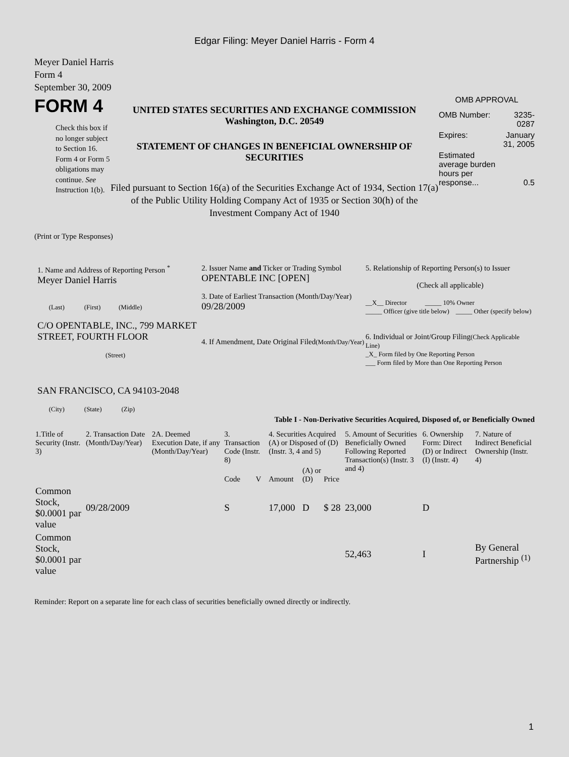Edgar Filing: Meyer Daniel Harris - Form 4
Meyer Daniel Harris
Form 4
September 30, 2009
FORM 4
Check this box if no longer subject to Section 16. Form 4 or Form 5 obligations may continue. See Instruction 1(b).
UNITED STATES SECURITIES AND EXCHANGE COMMISSION
Washington, D.C. 20549
STATEMENT OF CHANGES IN BENEFICIAL OWNERSHIP OF SECURITIES
Filed pursuant to Section 16(a) of the Securities Exchange Act of 1934, Section 17(a) of the Public Utility Holding Company Act of 1935 or Section 30(h) of the Investment Company Act of 1940
OMB APPROVAL
| OMB Number: | 3235-0287 |
| Expires: | January 31, 2005 |
| Estimated average burden hours per response... | 0.5 |
(Print or Type Responses)
1. Name and Address of Reporting Person <sup>*</sup>
Meyer Daniel Harris
(Last) (First) (Middle)
C/O OPENTABLE, INC., 799 MARKET STREET, FOURTH FLOOR
(Street)
SAN FRANCISCO, CA 94103-2048
(City) (State) (Zip)
2. Issuer Name and Ticker or Trading Symbol
OPENTABLE INC [OPEN]
3. Date of Earliest Transaction (Month/Day/Year)
09/28/2009
4. If Amendment, Date Original Filed(Month/Day/Year)
5. Relationship of Reporting Person(s) to Issuer
(Check all applicable)
__X__ Director _____ 10% Owner
_____ Officer (give title below) _____ Other (specify below)
6. Individual or Joint/Group Filing(Check Applicable Line)
_X_ Form filed by One Reporting Person
___ Form filed by More than One Reporting Person
Table I - Non-Derivative Securities Acquired, Disposed of, or Beneficially Owned
| 1.Title of Security (Instr. 3) | 2. Transaction Date (Month/Day/Year) | 2A. Deemed Execution Date, if any (Month/Day/Year) | 3. Transaction Code (Instr. 8) | | 4. Securities Acquired (A) or Disposed of (D) (Instr. 3, 4 and 5) | | | 5. Amount of Securities Beneficially Owned Following Reported Transaction(s) (Instr. 3 and 4) | 6. Ownership Form: Direct (D) or Indirect (I) (Instr. 4) | 7. Nature of Indirect Beneficial Ownership (Instr. 4) |
| --- | --- | --- | --- | --- | --- | --- | --- | --- | --- | --- |
| | | | Code | V | Amount | (A) or (D) | Price | | | |
| Common Stock, $0.0001 par value | 09/28/2009 | | S | | 17,000 | D | $ 28 | 23,000 | D | |
| Common Stock, $0.0001 par value | | | | | | | | 52,463 | I | By General Partnership <sup>(1)</sup> |
Reminder: Report on a separate line for each class of securities beneficially owned directly or indirectly.
1